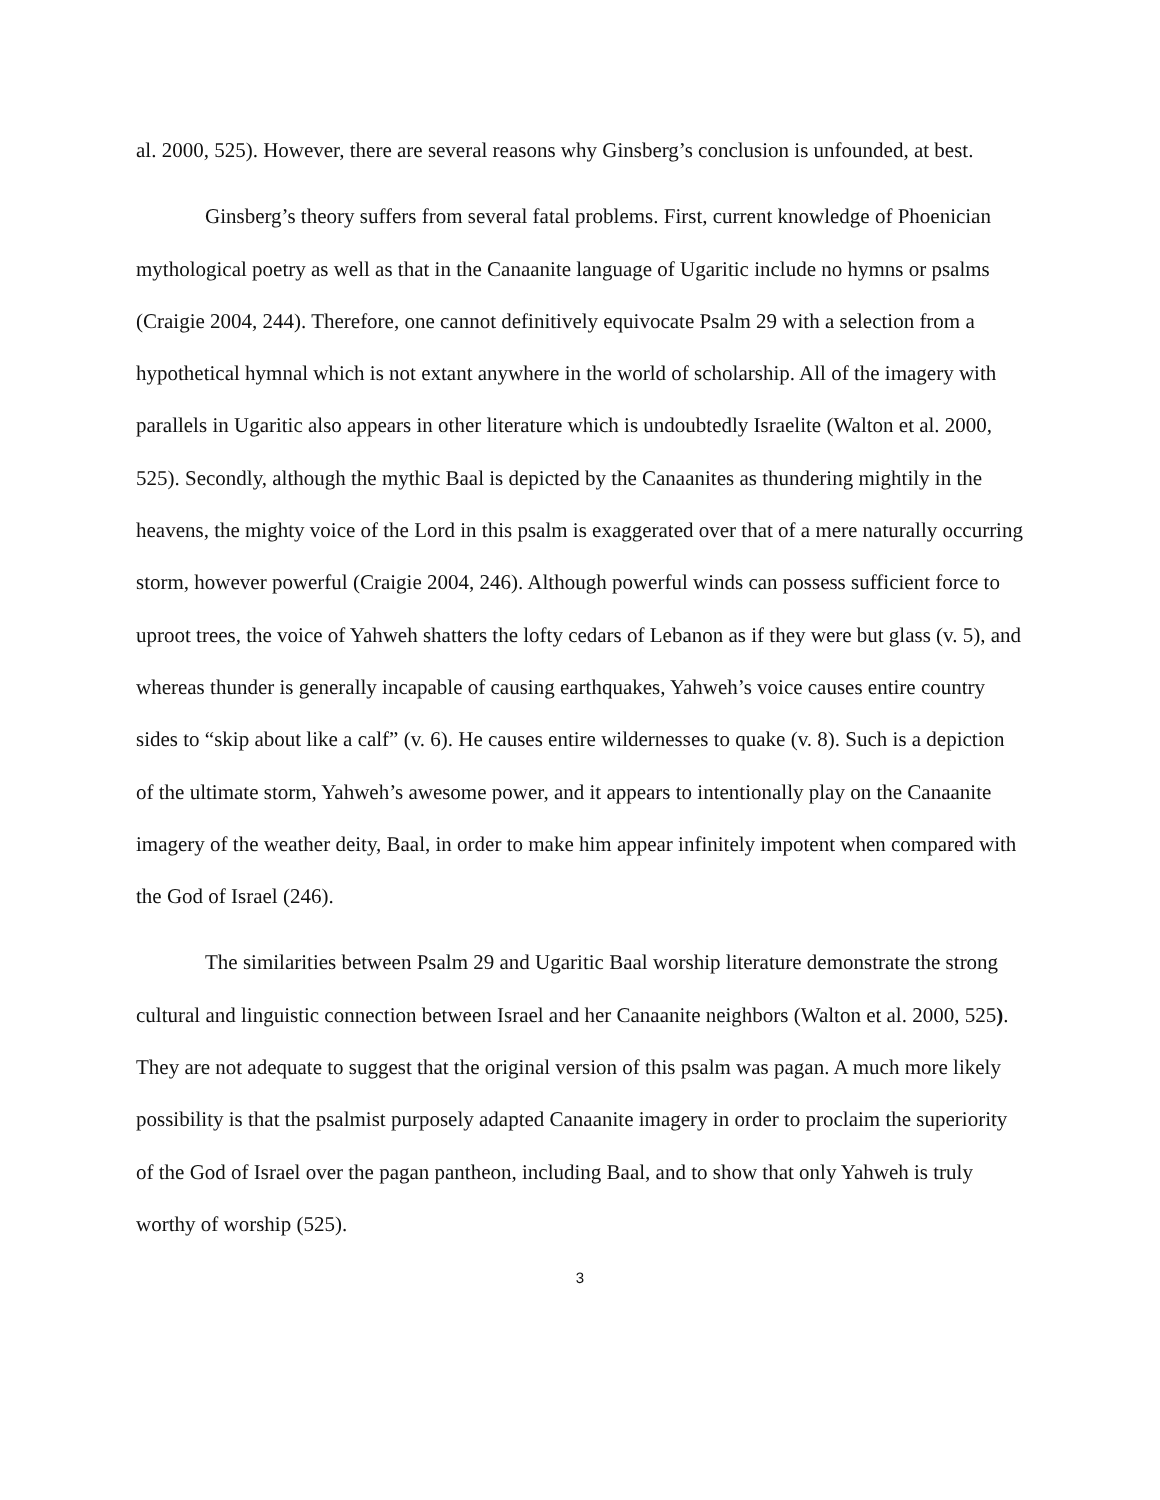al. 2000, 525). However, there are several reasons why Ginsberg’s conclusion is unfounded, at best.
Ginsberg’s theory suffers from several fatal problems. First, current knowledge of Phoenician mythological poetry as well as that in the Canaanite language of Ugaritic include no hymns or psalms (Craigie 2004, 244). Therefore, one cannot definitively equivocate Psalm 29 with a selection from a hypothetical hymnal which is not extant anywhere in the world of scholarship. All of the imagery with parallels in Ugaritic also appears in other literature which is undoubtedly Israelite (Walton et al. 2000, 525). Secondly, although the mythic Baal is depicted by the Canaanites as thundering mightily in the heavens, the mighty voice of the Lord in this psalm is exaggerated over that of a mere naturally occurring storm, however powerful (Craigie 2004, 246). Although powerful winds can possess sufficient force to uproot trees, the voice of Yahweh shatters the lofty cedars of Lebanon as if they were but glass (v. 5), and whereas thunder is generally incapable of causing earthquakes, Yahweh’s voice causes entire country sides to “skip about like a calf” (v. 6). He causes entire wildernesses to quake (v. 8). Such is a depiction of the ultimate storm, Yahweh’s awesome power, and it appears to intentionally play on the Canaanite imagery of the weather deity, Baal, in order to make him appear infinitely impotent when compared with the God of Israel (246).
The similarities between Psalm 29 and Ugaritic Baal worship literature demonstrate the strong cultural and linguistic connection between Israel and her Canaanite neighbors (Walton et al. 2000, 525). They are not adequate to suggest that the original version of this psalm was pagan. A much more likely possibility is that the psalmist purposely adapted Canaanite imagery in order to proclaim the superiority of the God of Israel over the pagan pantheon, including Baal, and to show that only Yahweh is truly worthy of worship (525).
3